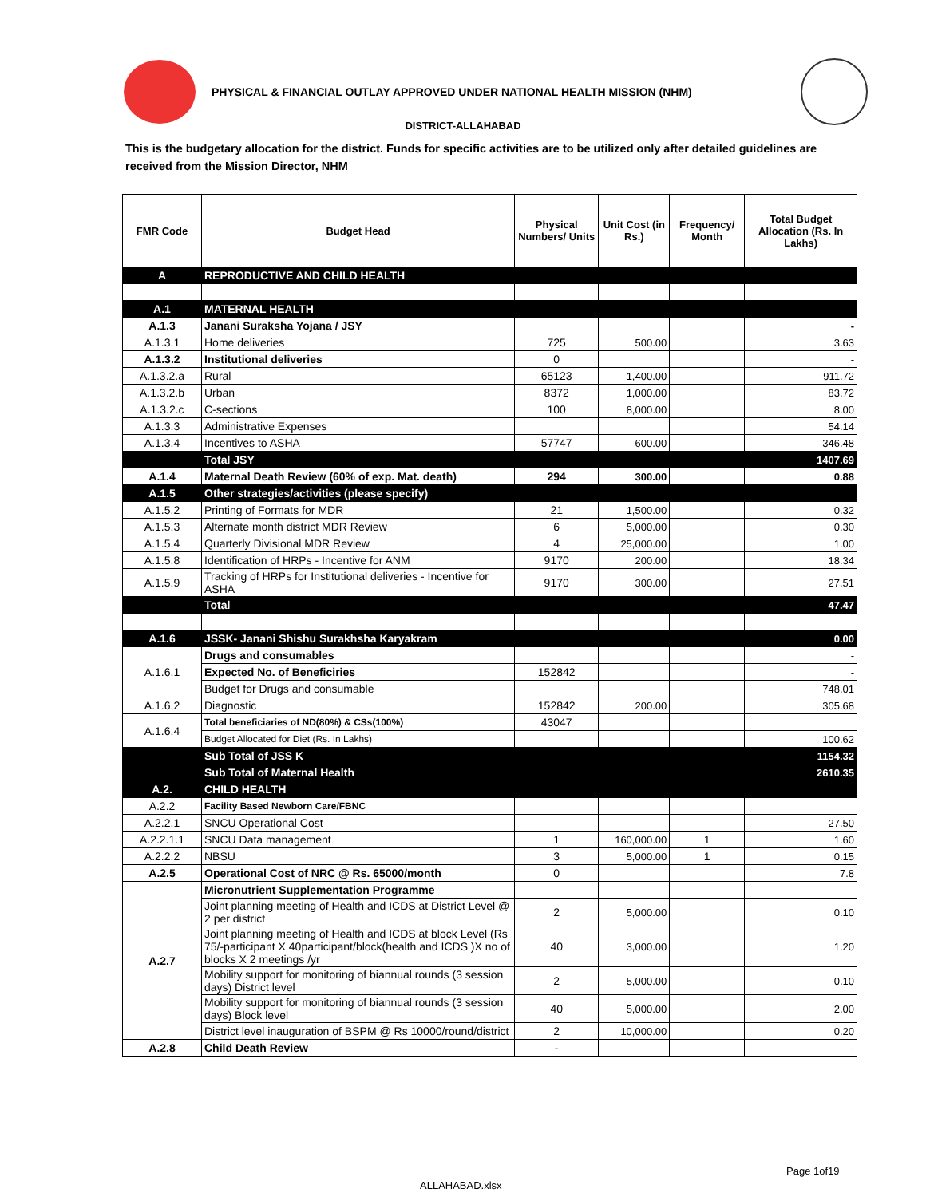PHYSICAL & FINANCIAL OUTLAY APPROVED UNDER NATIONAL HEALTH MISSION (NHM)
DISTRICT-ALLAHABAD
This is the budgetary allocation for the district. Funds for specific activities are to be utilized only after detailed guidelines are received from the Mission Director, NHM
| FMR Code | Budget Head | Physical Numbers/ Units | Unit Cost (in Rs.) | Frequency/ Month | Total Budget Allocation (Rs. In Lakhs) |
| --- | --- | --- | --- | --- | --- |
| A | REPRODUCTIVE AND CHILD HEALTH | | | | |
| A.1 | MATERNAL HEALTH | | | | |
| A.1.3 | Janani Suraksha Yojana / JSY | | | | - |
| A.1.3.1 | Home deliveries | 725 | 500.00 | | 3.63 |
| A.1.3.2 | Institutional deliveries | 0 | | | - |
| A.1.3.2.a | Rural | 65123 | 1,400.00 | | 911.72 |
| A.1.3.2.b | Urban | 8372 | 1,000.00 | | 83.72 |
| A.1.3.2.c | C-sections | 100 | 8,000.00 | | 8.00 |
| A.1.3.3 | Administrative Expenses | | | | 54.14 |
| A.1.3.4 | Incentives to ASHA | 57747 | 600.00 | | 346.48 |
| | Total JSY | | | | 1407.69 |
| A.1.4 | Maternal Death Review (60% of exp. Mat. death) | 294 | 300.00 | | 0.88 |
| A.1.5 | Other strategies/activities (please specify) | | | | |
| A.1.5.2 | Printing of Formats for MDR | 21 | 1,500.00 | | 0.32 |
| A.1.5.3 | Alternate month district MDR Review | 6 | 5,000.00 | | 0.30 |
| A.1.5.4 | Quarterly Divisional MDR Review | 4 | 25,000.00 | | 1.00 |
| A.1.5.8 | Identification of HRPs - Incentive for ANM | 9170 | 200.00 | | 18.34 |
| A.1.5.9 | Tracking of HRPs for Institutional deliveries - Incentive for ASHA | 9170 | 300.00 | | 27.51 |
| | Total | | | | 47.47 |
| A.1.6 | JSSK- Janani Shishu Surakhsha Karyakram | | | | 0.00 |
| A.1.6.1 | Drugs and consumables | | | | - |
| | Expected No. of Beneficiries | 152842 | | | - |
| | Budget for Drugs and consumable | | | | 748.01 |
| A.1.6.2 | Diagnostic | 152842 | 200.00 | | 305.68 |
| A.1.6.4 | Total beneficiaries of ND(80%) & CSs(100%) | 43047 | | | |
| | Budget Allocated for Diet (Rs. In Lakhs) | | | | 100.62 |
| | Sub Total of JSS K | | | | 1154.32 |
| | Sub Total of Maternal Health | | | | 2610.35 |
| A.2. | CHILD HEALTH | | | | |
| A.2.2 | Facility Based Newborn Care/FBNC | | | | |
| A.2.2.1 | SNCU Operational Cost | | | | 27.50 |
| A.2.2.1.1 | SNCU Data management | 1 | 160,000.00 | 1 | 1.60 |
| A.2.2.2 | NBSU | 3 | 5,000.00 | 1 | 0.15 |
| A.2.5 | Operational Cost of NRC @ Rs. 65000/month | 0 | | | 7.8 |
| A.2.7 | Micronutrient Supplementation Programme | | | | |
| | Joint planning meeting of Health and ICDS at District Level @ 2 per district | 2 | 5,000.00 | | 0.10 |
| | Joint planning meeting of Health and ICDS at block Level (Rs 75/-participant X 40participant/block(health and ICDS )X no of blocks X 2 meetings /yr | 40 | 3,000.00 | | 1.20 |
| | Mobility support for monitoring of biannual rounds (3 session days) District level | 2 | 5,000.00 | | 0.10 |
| | Mobility support for monitoring of biannual rounds (3 session days) Block level | 40 | 5,000.00 | | 2.00 |
| | District level inauguration of BSPM @ Rs 10000/round/district | 2 | 10,000.00 | | 0.20 |
| A.2.8 | Child Death Review | - | | | - |
Page 1of19
ALLAHABAD.xlsx